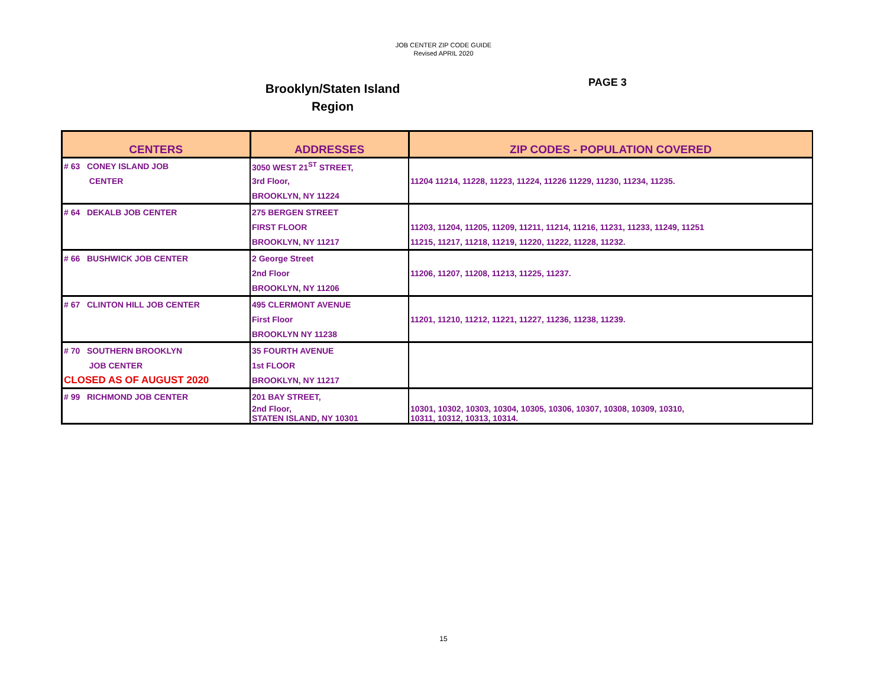JOB CENTER ZIP CODE GUIDE
Revised APRIL 2020
Brooklyn/Staten Island
Region
PAGE 3
| CENTERS | ADDRESSES | ZIP CODES - POPULATION COVERED |
| --- | --- | --- |
| # 63 CONEY ISLAND JOB | 3050 WEST 21<sup>ST</sup> STREET, | |
| CENTER | 3rd Floor, | 11204 11214, 11228, 11223, 11224, 11226 11229, 11230, 11234, 11235. |
| | BROOKLYN, NY 11224 | |
| # 64 DEKALB JOB CENTER | 275 BERGEN STREET | |
| | FIRST FLOOR | 11203, 11204, 11205, 11209, 11211, 11214, 11216, 11231, 11233, 11249, 11251 |
| | BROOKLYN, NY 11217 | 11215, 11217, 11218, 11219, 11220, 11222, 11228, 11232. |
| # 66 BUSHWICK JOB CENTER | 2 George Street | |
| | 2nd Floor | 11206, 11207, 11208, 11213, 11225, 11237. |
| | BROOKLYN, NY 11206 | |
| # 67 CLINTON HILL JOB CENTER | 495 CLERMONT AVENUE | |
| | First Floor | 11201, 11210, 11212, 11221, 11227, 11236, 11238, 11239. |
| | BROOKLYN NY 11238 | |
| # 70 SOUTHERN BROOKLYN | 35 FOURTH AVENUE | |
| JOB CENTER | 1st FLOOR | |
| CLOSED AS OF AUGUST 2020 | BROOKLYN, NY 11217 | |
| # 99 RICHMOND JOB CENTER | 201 BAY STREET, | |
| | 2nd Floor, STATEN ISLAND, NY 10301 | 10301, 10302, 10303, 10304, 10305, 10306, 10307, 10308, 10309, 10310, 10311, 10312, 10313, 10314. |
15